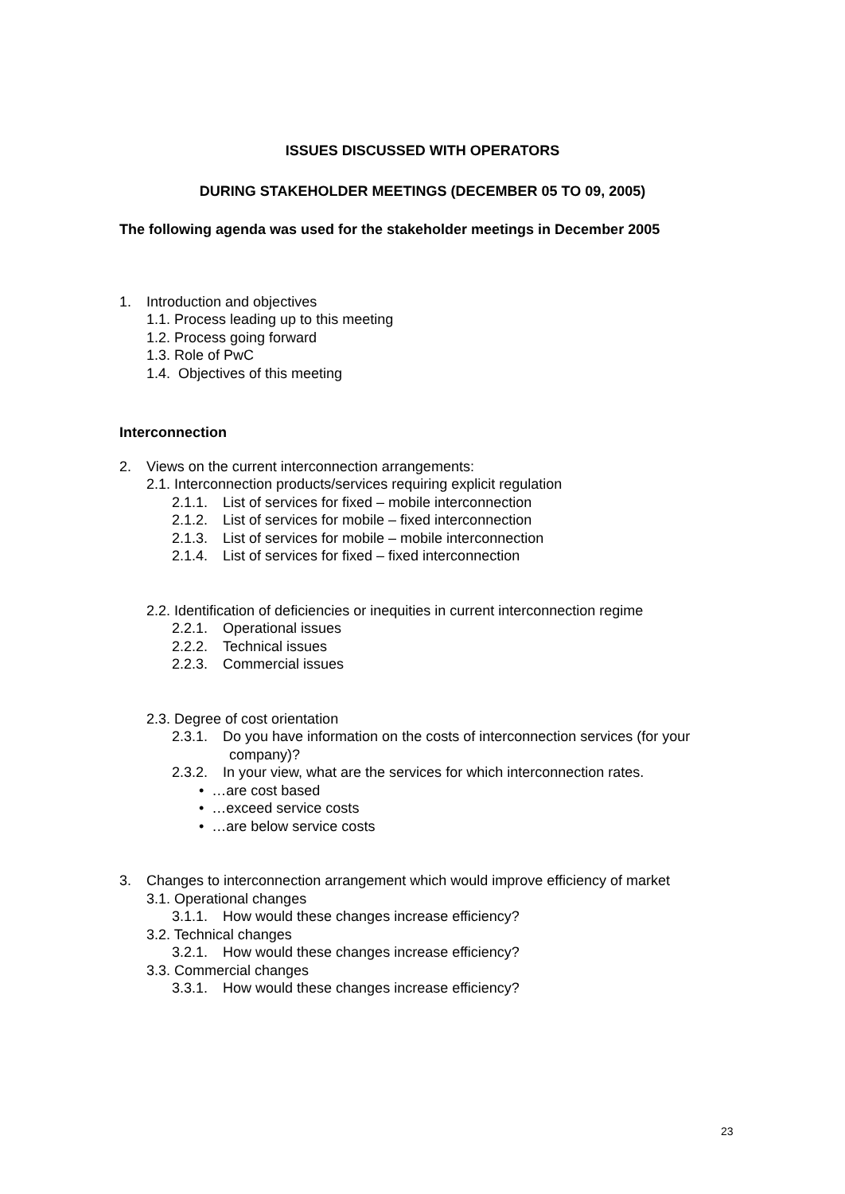ISSUES DISCUSSED WITH OPERATORS
DURING STAKEHOLDER MEETINGS (DECEMBER 05 TO 09, 2005)
The following agenda was used for the stakeholder meetings in December 2005
1. Introduction and objectives
1.1. Process leading up to this meeting
1.2. Process going forward
1.3. Role of PwC
1.4. Objectives of this meeting
Interconnection
2. Views on the current interconnection arrangements:
2.1. Interconnection products/services requiring explicit regulation
2.1.1. List of services for fixed – mobile interconnection
2.1.2. List of services for mobile – fixed interconnection
2.1.3. List of services for mobile – mobile interconnection
2.1.4. List of services for fixed – fixed interconnection
2.2. Identification of deficiencies or inequities in current interconnection regime
2.2.1. Operational issues
2.2.2. Technical issues
2.2.3. Commercial issues
2.3. Degree of cost orientation
2.3.1. Do you have information on the costs of interconnection services (for your
company)?
2.3.2. In your view, what are the services for which interconnection rates.
• …are cost based
• …exceed service costs
• …are below service costs
3. Changes to interconnection arrangement which would improve efficiency of market
3.1. Operational changes
3.1.1. How would these changes increase efficiency?
3.2. Technical changes
3.2.1. How would these changes increase efficiency?
3.3. Commercial changes
3.3.1. How would these changes increase efficiency?
23